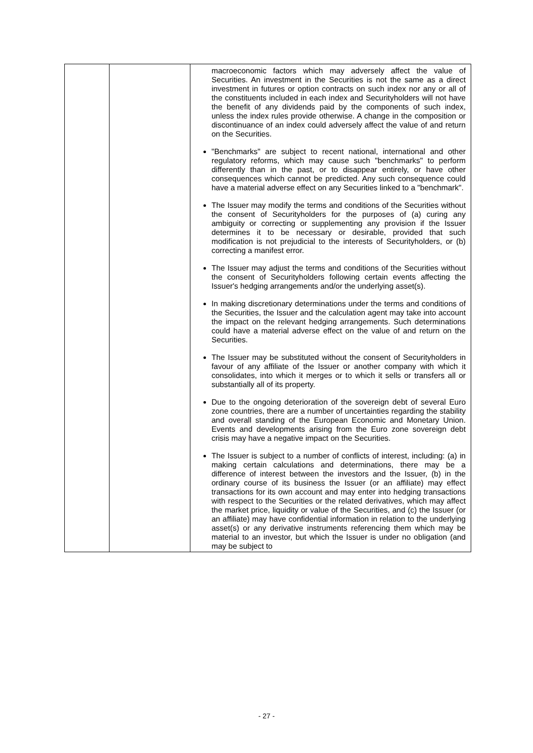| | | macroeconomic factors which may adversely affect the value of Securities. An investment in the Securities is not the same as a direct investment in futures or option contracts on such index nor any or all of the constituents included in each index and Securityholders will not have the benefit of any dividends paid by the components of such index, unless the index rules provide otherwise. A change in the composition or discontinuance of an index could adversely affect the value of and return on the Securities. "Benchmarks" are subject to recent national, international and other regulatory reforms, which may cause such "benchmarks" to perform differently than in the past, or to disappear entirely, or have other consequences which cannot be predicted. Any such consequence could have a material adverse effect on any Securities linked to a "benchmark". The Issuer may modify the terms and conditions of the Securities without the consent of Securityholders for the purposes of (a) curing any ambiguity or correcting or supplementing any provision if the Issuer determines it to be necessary or desirable, provided that such modification is not prejudicial to the interests of Securityholders, or (b) correcting a manifest error. The Issuer may adjust the terms and conditions of the Securities without the consent of Securityholders following certain events affecting the Issuer's hedging arrangements and/or the underlying asset(s). In making discretionary determinations under the terms and conditions of the Securities, the Issuer and the calculation agent may take into account the impact on the relevant hedging arrangements. Such determinations could have a material adverse effect on the value of and return on the Securities. The Issuer may be substituted without the consent of Securityholders in favour of any affiliate of the Issuer or another company with which it consolidates, into which it merges or to which it sells or transfers all or substantially all of its property. Due to the ongoing deterioration of the sovereign debt of several Euro zone countries, there are a number of uncertainties regarding the stability and overall standing of the European Economic and Monetary Union. Events and developments arising from the Euro zone sovereign debt crisis may have a negative impact on the Securities. The Issuer is subject to a number of conflicts of interest, including: (a) in making certain calculations and determinations, there may be a difference of interest between the investors and the Issuer, (b) in the ordinary course of its business the Issuer (or an affiliate) may effect transactions for its own account and may enter into hedging transactions with respect to the Securities or the related derivatives, which may affect the market price, liquidity or value of the Securities, and (c) the Issuer (or an affiliate) may have confidential information in relation to the underlying asset(s) or any derivative instruments referencing them which may be material to an investor, but which the Issuer is under no obligation (and may be subject to |
- 27 -